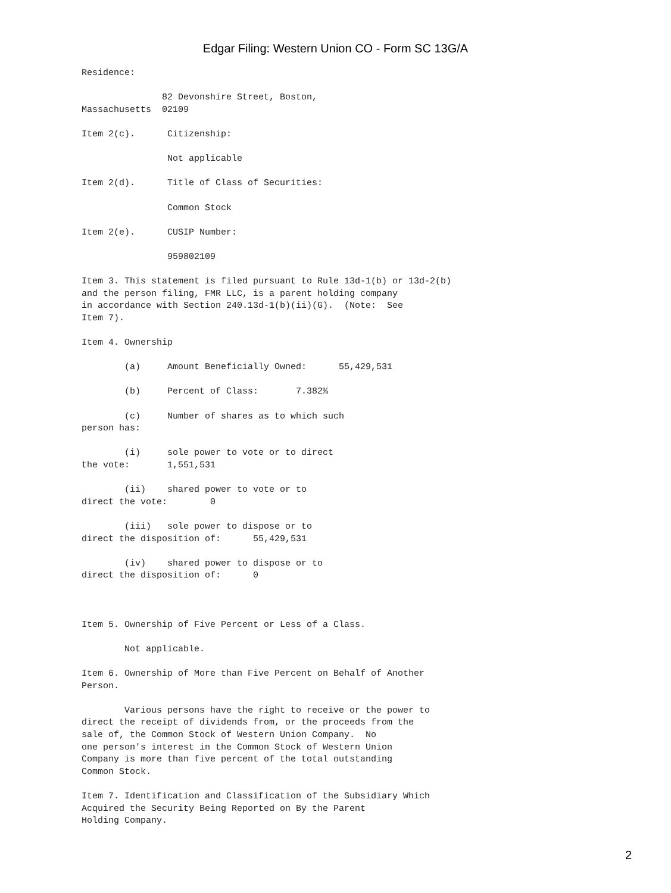Edgar Filing: Western Union CO - Form SC 13G/A
Residence:

               82 Devonshire Street, Boston,
Massachusetts  02109

Item 2(c).      Citizenship:

                Not applicable

Item 2(d).      Title of Class of Securities:

                Common Stock

Item 2(e).      CUSIP Number:

                959802109

Item 3. This statement is filed pursuant to Rule 13d-1(b) or 13d-2(b)
and the person filing, FMR LLC, is a parent holding company
in accordance with Section 240.13d-1(b)(ii)(G).  (Note:  See
Item 7).

Item 4. Ownership

        (a)     Amount Beneficially Owned:      55,429,531

        (b)     Percent of Class:       7.382%

        (c)     Number of shares as to which such
person has:

        (i)     sole power to vote or to direct
the vote:       1,551,531

        (ii)    shared power to vote or to
direct the vote:        0

        (iii)   sole power to dispose or to
direct the disposition of:      55,429,531

        (iv)    shared power to dispose or to
direct the disposition of:      0



Item 5. Ownership of Five Percent or Less of a Class.

        Not applicable.

Item 6. Ownership of More than Five Percent on Behalf of Another
Person.

        Various persons have the right to receive or the power to
direct the receipt of dividends from, or the proceeds from the
sale of, the Common Stock of Western Union Company.  No
one person's interest in the Common Stock of Western Union
Company is more than five percent of the total outstanding
Common Stock.

Item 7. Identification and Classification of the Subsidiary Which
Acquired the Security Being Reported on By the Parent
Holding Company.
2